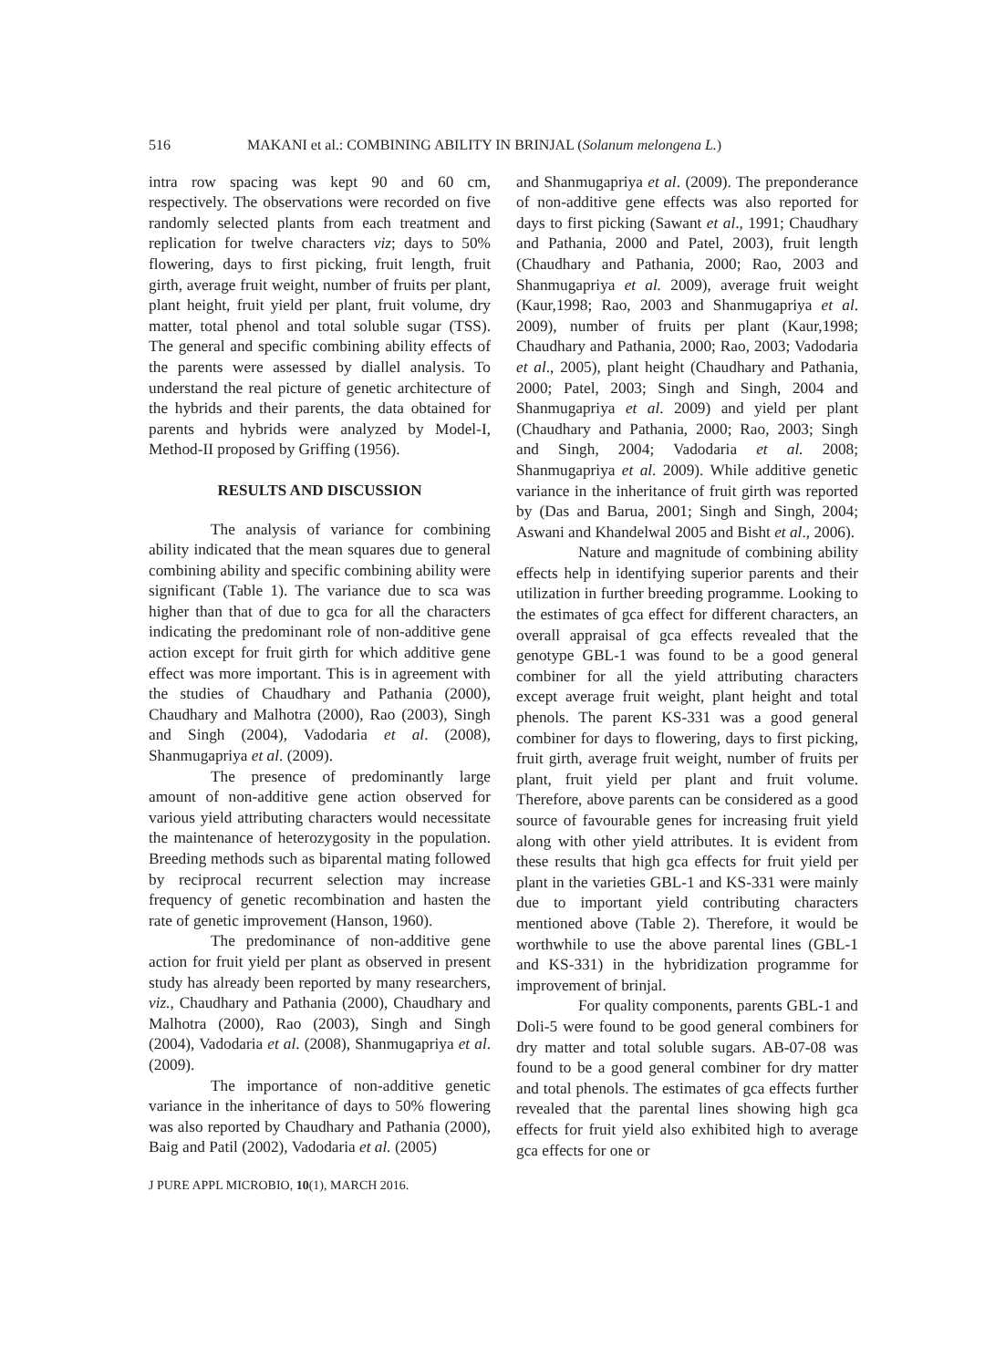516 MAKANI et al.: COMBINING ABILITY IN BRINJAL (Solanum melongena L.)
intra row spacing was kept 90 and 60 cm, respectively. The observations were recorded on five randomly selected plants from each treatment and replication for twelve characters viz; days to 50% flowering, days to first picking, fruit length, fruit girth, average fruit weight, number of fruits per plant, plant height, fruit yield per plant, fruit volume, dry matter, total phenol and total soluble sugar (TSS). The general and specific combining ability effects of the parents were assessed by diallel analysis. To understand the real picture of genetic architecture of the hybrids and their parents, the data obtained for parents and hybrids were analyzed by Model-I, Method-II proposed by Griffing (1956).
RESULTS AND DISCUSSION
The analysis of variance for combining ability indicated that the mean squares due to general combining ability and specific combining ability were significant (Table 1). The variance due to sca was higher than that of due to gca for all the characters indicating the predominant role of non-additive gene action except for fruit girth for which additive gene effect was more important. This is in agreement with the studies of Chaudhary and Pathania (2000), Chaudhary and Malhotra (2000), Rao (2003), Singh and Singh (2004), Vadodaria et al. (2008), Shanmugapriya et al. (2009).
The presence of predominantly large amount of non-additive gene action observed for various yield attributing characters would necessitate the maintenance of heterozygosity in the population. Breeding methods such as biparental mating followed by reciprocal recurrent selection may increase frequency of genetic recombination and hasten the rate of genetic improvement (Hanson, 1960).
The predominance of non-additive gene action for fruit yield per plant as observed in present study has already been reported by many researchers, viz., Chaudhary and Pathania (2000), Chaudhary and Malhotra (2000), Rao (2003), Singh and Singh (2004), Vadodaria et al. (2008), Shanmugapriya et al. (2009).
The importance of non-additive genetic variance in the inheritance of days to 50% flowering was also reported by Chaudhary and Pathania (2000), Baig and Patil (2002), Vadodaria et al. (2005)
and Shanmugapriya et al. (2009). The preponderance of non-additive gene effects was also reported for days to first picking (Sawant et al., 1991; Chaudhary and Pathania, 2000 and Patel, 2003), fruit length (Chaudhary and Pathania, 2000; Rao, 2003 and Shanmugapriya et al. 2009), average fruit weight (Kaur,1998; Rao, 2003 and Shanmugapriya et al. 2009), number of fruits per plant (Kaur,1998; Chaudhary and Pathania, 2000; Rao, 2003; Vadodaria et al., 2005), plant height (Chaudhary and Pathania, 2000; Patel, 2003; Singh and Singh, 2004 and Shanmugapriya et al. 2009) and yield per plant (Chaudhary and Pathania, 2000; Rao, 2003; Singh and Singh, 2004; Vadodaria et al. 2008; Shanmugapriya et al. 2009). While additive genetic variance in the inheritance of fruit girth was reported by (Das and Barua, 2001; Singh and Singh, 2004; Aswani and Khandelwal 2005 and Bisht et al., 2006).
Nature and magnitude of combining ability effects help in identifying superior parents and their utilization in further breeding programme. Looking to the estimates of gca effect for different characters, an overall appraisal of gca effects revealed that the genotype GBL-1 was found to be a good general combiner for all the yield attributing characters except average fruit weight, plant height and total phenols. The parent KS-331 was a good general combiner for days to flowering, days to first picking, fruit girth, average fruit weight, number of fruits per plant, fruit yield per plant and fruit volume. Therefore, above parents can be considered as a good source of favourable genes for increasing fruit yield along with other yield attributes. It is evident from these results that high gca effects for fruit yield per plant in the varieties GBL-1 and KS-331 were mainly due to important yield contributing characters mentioned above (Table 2). Therefore, it would be worthwhile to use the above parental lines (GBL-1 and KS-331) in the hybridization programme for improvement of brinjal.
For quality components, parents GBL-1 and Doli-5 were found to be good general combiners for dry matter and total soluble sugars. AB-07-08 was found to be a good general combiner for dry matter and total phenols. The estimates of gca effects further revealed that the parental lines showing high gca effects for fruit yield also exhibited high to average gca effects for one or
J PURE APPL MICROBIO, 10(1), MARCH 2016.